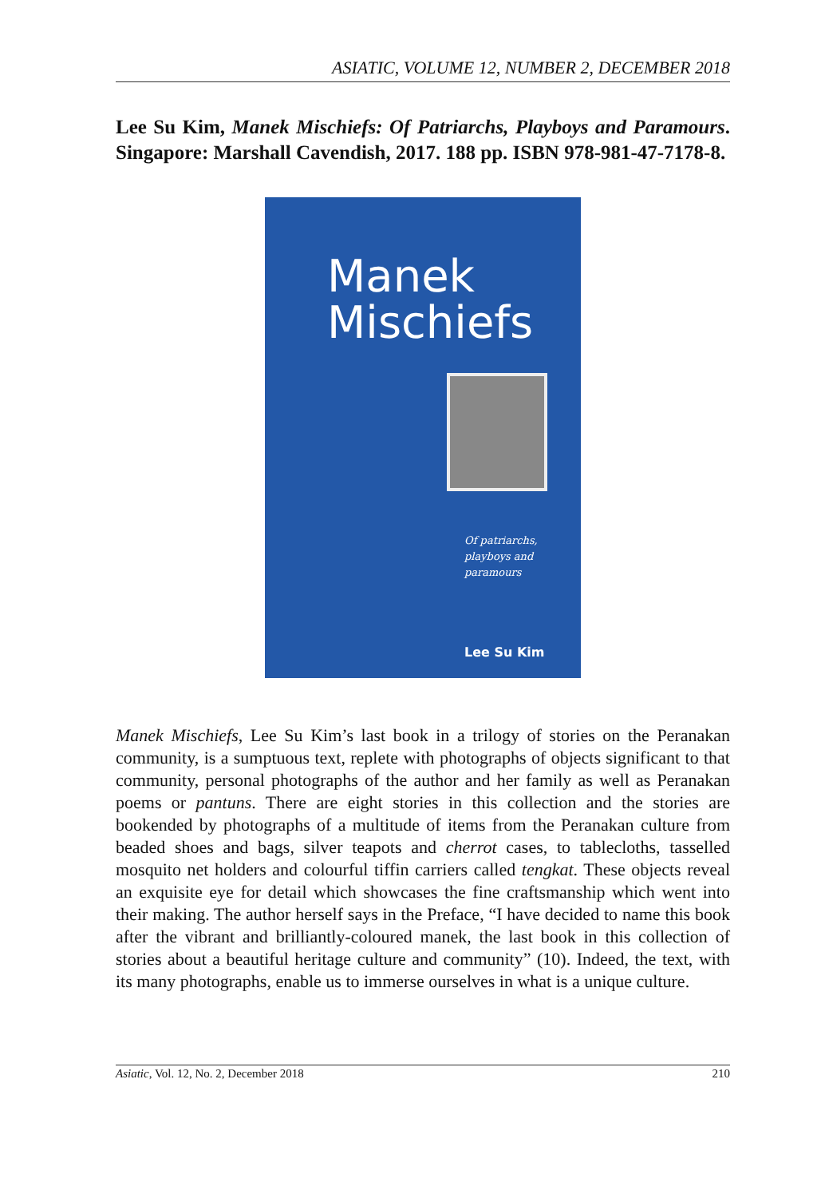ASIATIC, VOLUME 12, NUMBER 2, DECEMBER 2018
Lee Su Kim, Manek Mischiefs: Of Patriarchs, Playboys and Paramours. Singapore: Marshall Cavendish, 2017. 188 pp. ISBN 978-981-47-7178-8.
Manek
Mischiefs
Of patriarchs,
playboys and
paramours
Lee Su Kim
Manek Mischiefs, Lee Su Kim’s last book in a trilogy of stories on the Peranakan community, is a sumptuous text, replete with photographs of objects significant to that community, personal photographs of the author and her family as well as Peranakan poems or pantuns. There are eight stories in this collection and the stories are bookended by photographs of a multitude of items from the Peranakan culture from beaded shoes and bags, silver teapots and cherrot cases, to tablecloths, tasselled mosquito net holders and colourful tiffin carriers called tengkat. These objects reveal an exquisite eye for detail which showcases the fine craftsmanship which went into their making. The author herself says in the Preface, “I have decided to name this book after the vibrant and brilliantly-coloured manek, the last book in this collection of stories about a beautiful heritage culture and community” (10). Indeed, the text, with its many photographs, enable us to immerse ourselves in what is a unique culture.
Asiatic, Vol. 12, No. 2, December 2018 210